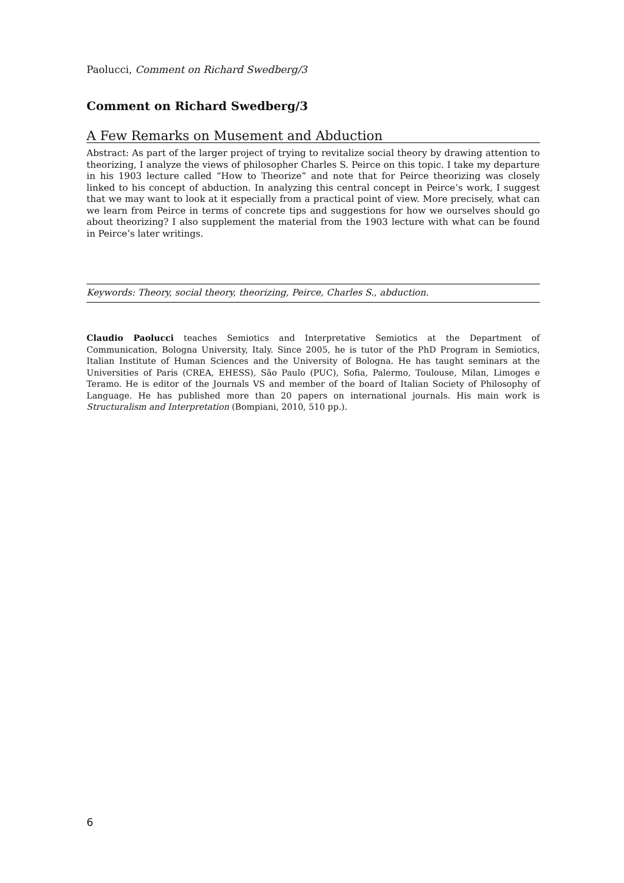Paolucci, Comment on Richard Swedberg/3
Comment on Richard Swedberg/3
A Few Remarks on Musement and Abduction
Abstract: As part of the larger project of trying to revitalize social theory by drawing attention to theorizing, I analyze the views of philosopher Charles S. Peirce on this topic. I take my departure in his 1903 lecture called “How to Theorize” and note that for Peirce theorizing was closely linked to his concept of abduction. In analyzing this central concept in Peirce’s work, I suggest that we may want to look at it especially from a practical point of view. More precisely, what can we learn from Peirce in terms of concrete tips and suggestions for how we ourselves should go about theorizing? I also supplement the material from the 1903 lecture with what can be found in Peirce’s later writings.
Keywords: Theory, social theory, theorizing, Peirce, Charles S., abduction.
Claudio Paolucci teaches Semiotics and Interpretative Semiotics at the Department of Communication, Bologna University, Italy. Since 2005, he is tutor of the PhD Program in Semiotics, Italian Institute of Human Sciences and the University of Bologna. He has taught seminars at the Universities of Paris (CREA, EHESS), São Paulo (PUC), Sofia, Palermo, Toulouse, Milan, Limoges e Teramo. He is editor of the Journals VS and member of the board of Italian Society of Philosophy of Language. He has published more than 20 papers on international journals. His main work is Structuralism and Interpretation (Bompiani, 2010, 510 pp.).
6